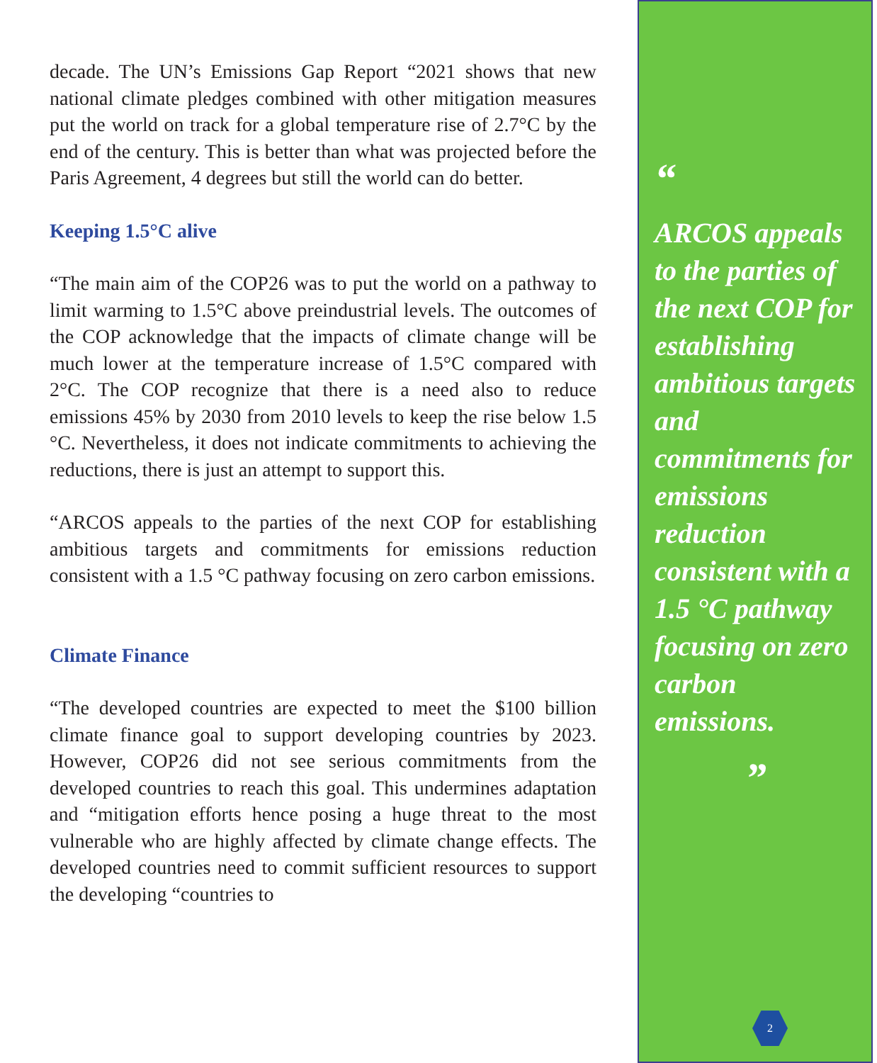decade. The UN’s Emissions Gap Report “2021 shows that new national climate pledges combined with other mitigation measures put the world on track for a global temperature rise of 2.7°C by the end of the century. This is better than what was projected before the Paris Agreement, 4 degrees but still the world can do better.
Keeping 1.5°C alive
“The main aim of the COP26 was to put the world on a pathway to limit warming to 1.5°C above preindustrial levels. The outcomes of the COP acknowledge that the impacts of climate change will be much lower at the temperature increase of 1.5°C compared with 2°C. The COP recognize that there is a need also to reduce emissions 45% by 2030 from 2010 levels to keep the rise below 1.5 °C. Nevertheless, it does not indicate commitments to achieving the reductions, there is just an attempt to support this.
“ARCOS appeals to the parties of the next COP for establishing ambitious targets and commitments for emissions reduction consistent with a 1.5 °C pathway focusing on zero carbon emissions.
Climate Finance
“The developed countries are expected to meet the $100 billion climate finance goal to support developing countries by 2023. However, COP26 did not see serious commitments from the developed countries to reach this goal. This undermines adaptation and “mitigation efforts hence posing a huge threat to the most vulnerable who are highly affected by climate change effects. The developed countries need to commit sufficient resources to support the developing “countries to
“
ARCOS appeals to the parties of the next COP for establishing ambitious targets and commitments for emissions reduction consistent with a 1.5 °C pathway focusing on zero carbon emissions.
”
2